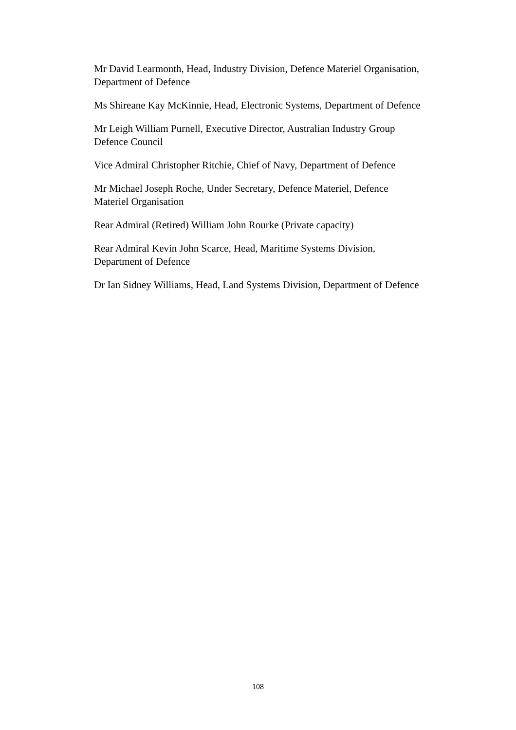Mr David Learmonth, Head, Industry Division, Defence Materiel Organisation, Department of Defence
Ms Shireane Kay McKinnie, Head, Electronic Systems, Department of Defence
Mr Leigh William Purnell, Executive Director, Australian Industry Group
Defence Council
Vice Admiral Christopher Ritchie, Chief of Navy, Department of Defence
Mr Michael Joseph Roche, Under Secretary, Defence Materiel, Defence
Materiel Organisation
Rear Admiral (Retired) William John Rourke (Private capacity)
Rear Admiral Kevin John Scarce, Head, Maritime Systems Division,
Department of Defence
Dr Ian Sidney Williams, Head, Land Systems Division, Department of Defence
108